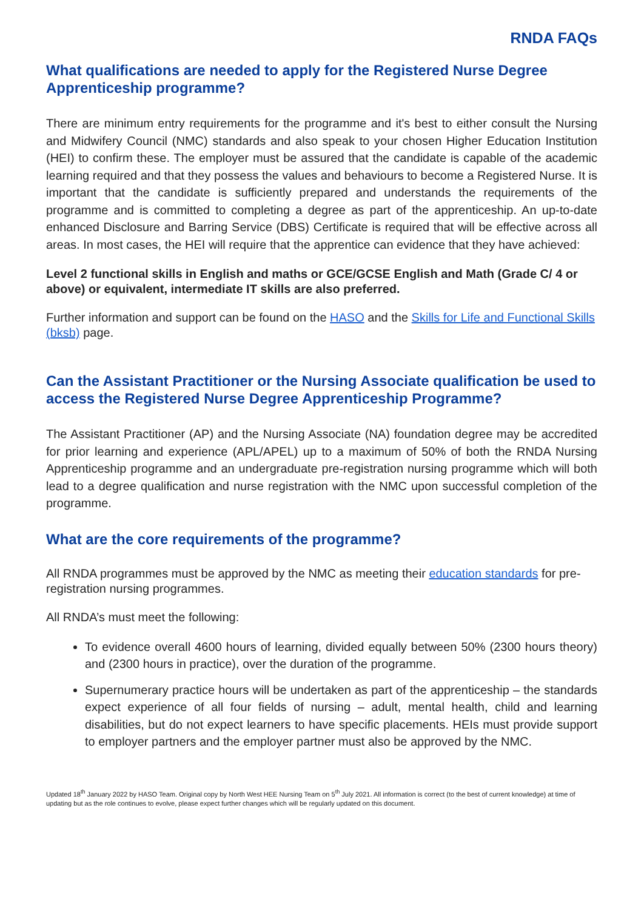RNDA FAQs
What qualifications are needed to apply for the Registered Nurse Degree Apprenticeship programme?
There are minimum entry requirements for the programme and it's best to either consult the Nursing and Midwifery Council (NMC) standards and also speak to your chosen Higher Education Institution (HEI) to confirm these. The employer must be assured that the candidate is capable of the academic learning required and that they possess the values and behaviours to become a Registered Nurse. It is important that the candidate is sufficiently prepared and understands the requirements of the programme and is committed to completing a degree as part of the apprenticeship. An up-to-date enhanced Disclosure and Barring Service (DBS) Certificate is required that will be effective across all areas. In most cases, the HEI will require that the apprentice can evidence that they have achieved:
Level 2 functional skills in English and maths or GCE/GCSE English and Math (Grade C/ 4 or above) or equivalent, intermediate IT skills are also preferred.
Further information and support can be found on the HASO and the Skills for Life and Functional Skills (bksb) page.
Can the Assistant Practitioner or the Nursing Associate qualification be used to access the Registered Nurse Degree Apprenticeship Programme?
The Assistant Practitioner (AP) and the Nursing Associate (NA) foundation degree may be accredited for prior learning and experience (APL/APEL) up to a maximum of 50% of both the RNDA Nursing Apprenticeship programme and an undergraduate pre-registration nursing programme which will both lead to a degree qualification and nurse registration with the NMC upon successful completion of the programme.
What are the core requirements of the programme?
All RNDA programmes must be approved by the NMC as meeting their education standards for pre-registration nursing programmes.
All RNDA’s must meet the following:
To evidence overall 4600 hours of learning, divided equally between 50% (2300 hours theory) and (2300 hours in practice), over the duration of the programme.
Supernumerary practice hours will be undertaken as part of the apprenticeship – the standards expect experience of all four fields of nursing – adult, mental health, child and learning disabilities, but do not expect learners to have specific placements. HEIs must provide support to employer partners and the employer partner must also be approved by the NMC.
Updated 18<sup>th</sup> January 2022 by HASO Team. Original copy by North West HEE Nursing Team on 5<sup>th</sup> July 2021. All information is correct (to the best of current knowledge) at time of updating but as the role continues to evolve, please expect further changes which will be regularly updated on this document.